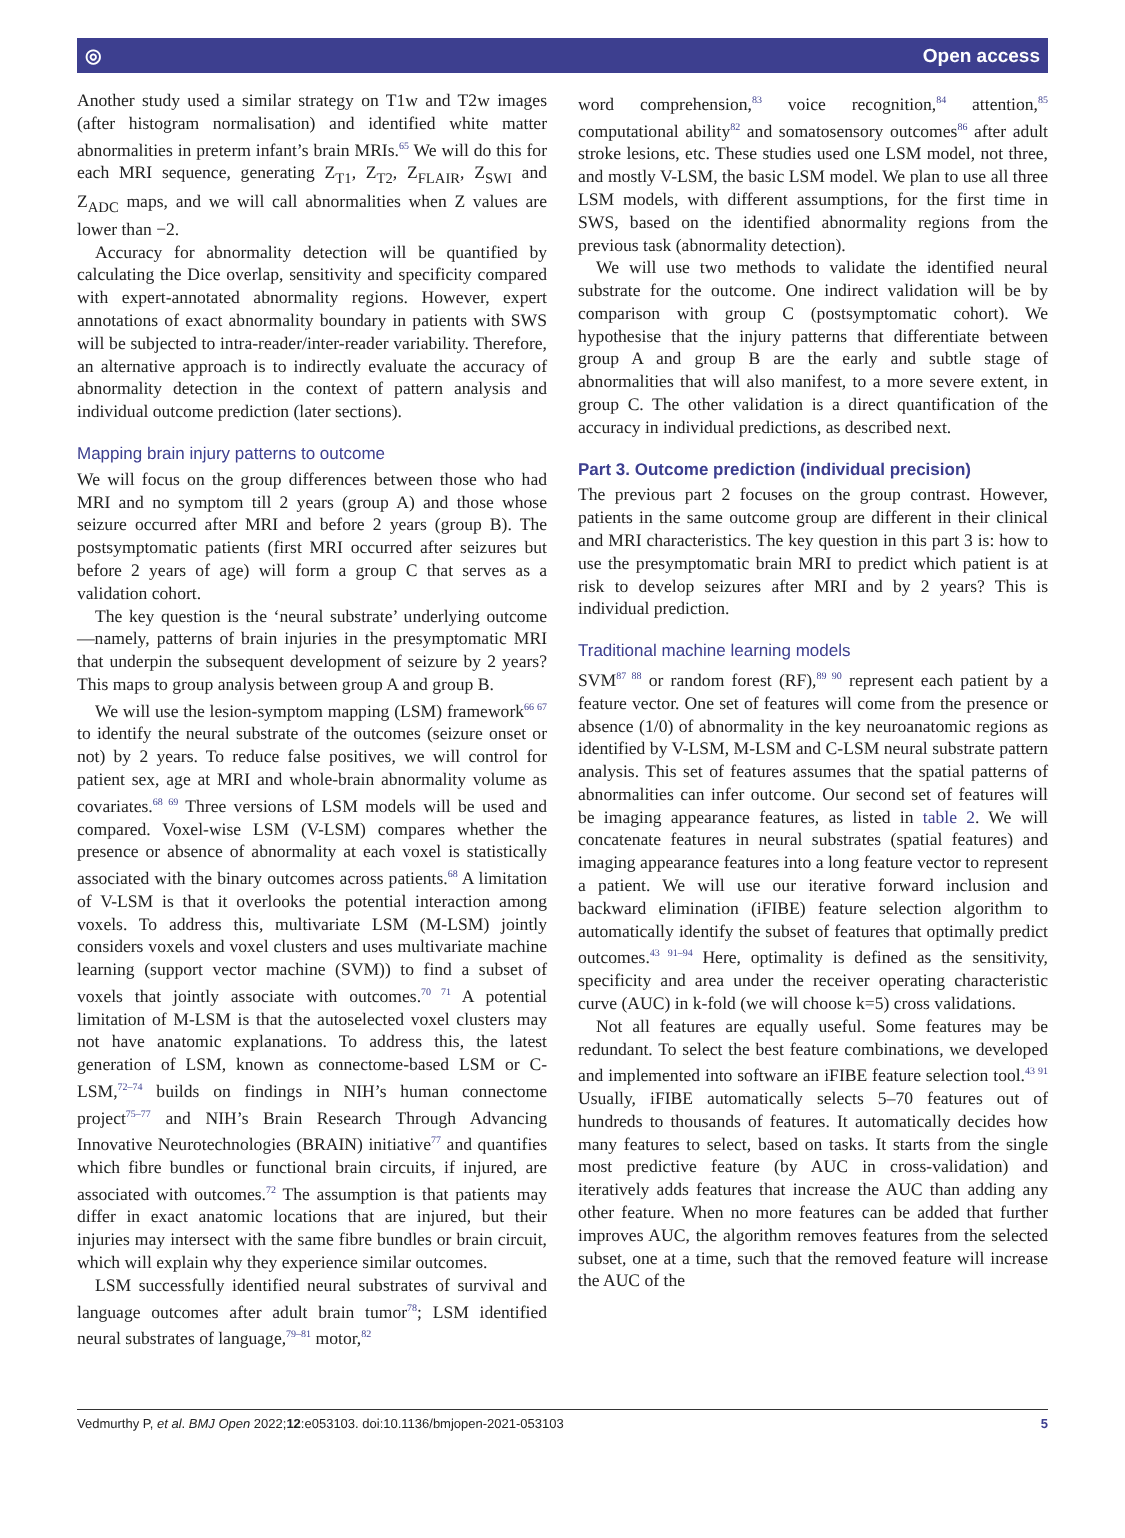◎ Open access
Another study used a similar strategy on T1w and T2w images (after histogram normalisation) and identified white matter abnormalities in preterm infant’s brain MRIs.<sup>65</sup> We will do this for each MRI sequence, generating Z<sub>T1</sub>, Z<sub>T2</sub>, Z<sub>FLAIR</sub>, Z<sub>SWI</sub> and Z<sub>ADC</sub> maps, and we will call abnormalities when Z values are lower than −2.
Accuracy for abnormality detection will be quantified by calculating the Dice overlap, sensitivity and specificity compared with expert-annotated abnormality regions. However, expert annotations of exact abnormality boundary in patients with SWS will be subjected to intra-reader/inter-reader variability. Therefore, an alternative approach is to indirectly evaluate the accuracy of abnormality detection in the context of pattern analysis and individual outcome prediction (later sections).
Mapping brain injury patterns to outcome
We will focus on the group differences between those who had MRI and no symptom till 2 years (group A) and those whose seizure occurred after MRI and before 2 years (group B). The postsymptomatic patients (first MRI occurred after seizures but before 2 years of age) will form a group C that serves as a validation cohort.
The key question is the ‘neural substrate’ underlying outcome—namely, patterns of brain injuries in the presymptomatic MRI that underpin the subsequent development of seizure by 2 years? This maps to group analysis between group A and group B.
We will use the lesion-symptom mapping (LSM) framework<sup>66 67</sup> to identify the neural substrate of the outcomes (seizure onset or not) by 2 years. To reduce false positives, we will control for patient sex, age at MRI and whole-brain abnormality volume as covariates.<sup>68 69</sup> Three versions of LSM models will be used and compared. Voxel-wise LSM (V-LSM) compares whether the presence or absence of abnormality at each voxel is statistically associated with the binary outcomes across patients.<sup>68</sup> A limitation of V-LSM is that it overlooks the potential interaction among voxels. To address this, multivariate LSM (M-LSM) jointly considers voxels and voxel clusters and uses multivariate machine learning (support vector machine (SVM)) to find a subset of voxels that jointly associate with outcomes.<sup>70 71</sup> A potential limitation of M-LSM is that the autoselected voxel clusters may not have anatomic explanations. To address this, the latest generation of LSM, known as connectome-based LSM or C-LSM,<sup>72–74</sup> builds on findings in NIH’s human connectome project<sup>75–77</sup> and NIH’s Brain Research Through Advancing Innovative Neurotechnologies (BRAIN) initiative<sup>77</sup> and quantifies which fibre bundles or functional brain circuits, if injured, are associated with outcomes.<sup>72</sup> The assumption is that patients may differ in exact anatomic locations that are injured, but their injuries may intersect with the same fibre bundles or brain circuit, which will explain why they experience similar outcomes.
LSM successfully identified neural substrates of survival and language outcomes after adult brain tumor<sup>78</sup>; LSM identified neural substrates of language,<sup>79–81</sup> motor,<sup>82</sup>
word comprehension,<sup>83</sup> voice recognition,<sup>84</sup> attention,<sup>85</sup> computational ability<sup>82</sup> and somatosensory outcomes<sup>86</sup> after adult stroke lesions, etc. These studies used one LSM model, not three, and mostly V-LSM, the basic LSM model. We plan to use all three LSM models, with different assumptions, for the first time in SWS, based on the identified abnormality regions from the previous task (abnormality detection).
We will use two methods to validate the identified neural substrate for the outcome. One indirect validation will be by comparison with group C (postsymptomatic cohort). We hypothesise that the injury patterns that differentiate between group A and group B are the early and subtle stage of abnormalities that will also manifest, to a more severe extent, in group C. The other validation is a direct quantification of the accuracy in individual predictions, as described next.
Part 3. Outcome prediction (individual precision)
The previous part 2 focuses on the group contrast. However, patients in the same outcome group are different in their clinical and MRI characteristics. The key question in this part 3 is: how to use the presymptomatic brain MRI to predict which patient is at risk to develop seizures after MRI and by 2 years? This is individual prediction.
Traditional machine learning models
SVM<sup>87 88</sup> or random forest (RF),<sup>89 90</sup> represent each patient by a feature vector. One set of features will come from the presence or absence (1/0) of abnormality in the key neuroanatomic regions as identified by V-LSM, M-LSM and C-LSM neural substrate pattern analysis. This set of features assumes that the spatial patterns of abnormalities can infer outcome. Our second set of features will be imaging appearance features, as listed in table 2. We will concatenate features in neural substrates (spatial features) and imaging appearance features into a long feature vector to represent a patient. We will use our iterative forward inclusion and backward elimination (iFIBE) feature selection algorithm to automatically identify the subset of features that optimally predict outcomes.<sup>43 91–94</sup> Here, optimality is defined as the sensitivity, specificity and area under the receiver operating characteristic curve (AUC) in k-fold (we will choose k=5) cross validations.
Not all features are equally useful. Some features may be redundant. To select the best feature combinations, we developed and implemented into software an iFIBE feature selection tool.<sup>43 91</sup> Usually, iFIBE automatically selects 5–70 features out of hundreds to thousands of features. It automatically decides how many features to select, based on tasks. It starts from the single most predictive feature (by AUC in cross-validation) and iteratively adds features that increase the AUC than adding any other feature. When no more features can be added that further improves AUC, the algorithm removes features from the selected subset, one at a time, such that the removed feature will increase the AUC of the
Vedmurthy P, et al. BMJ Open 2022;12:e053103. doi:10.1136/bmjopen-2021-053103 5